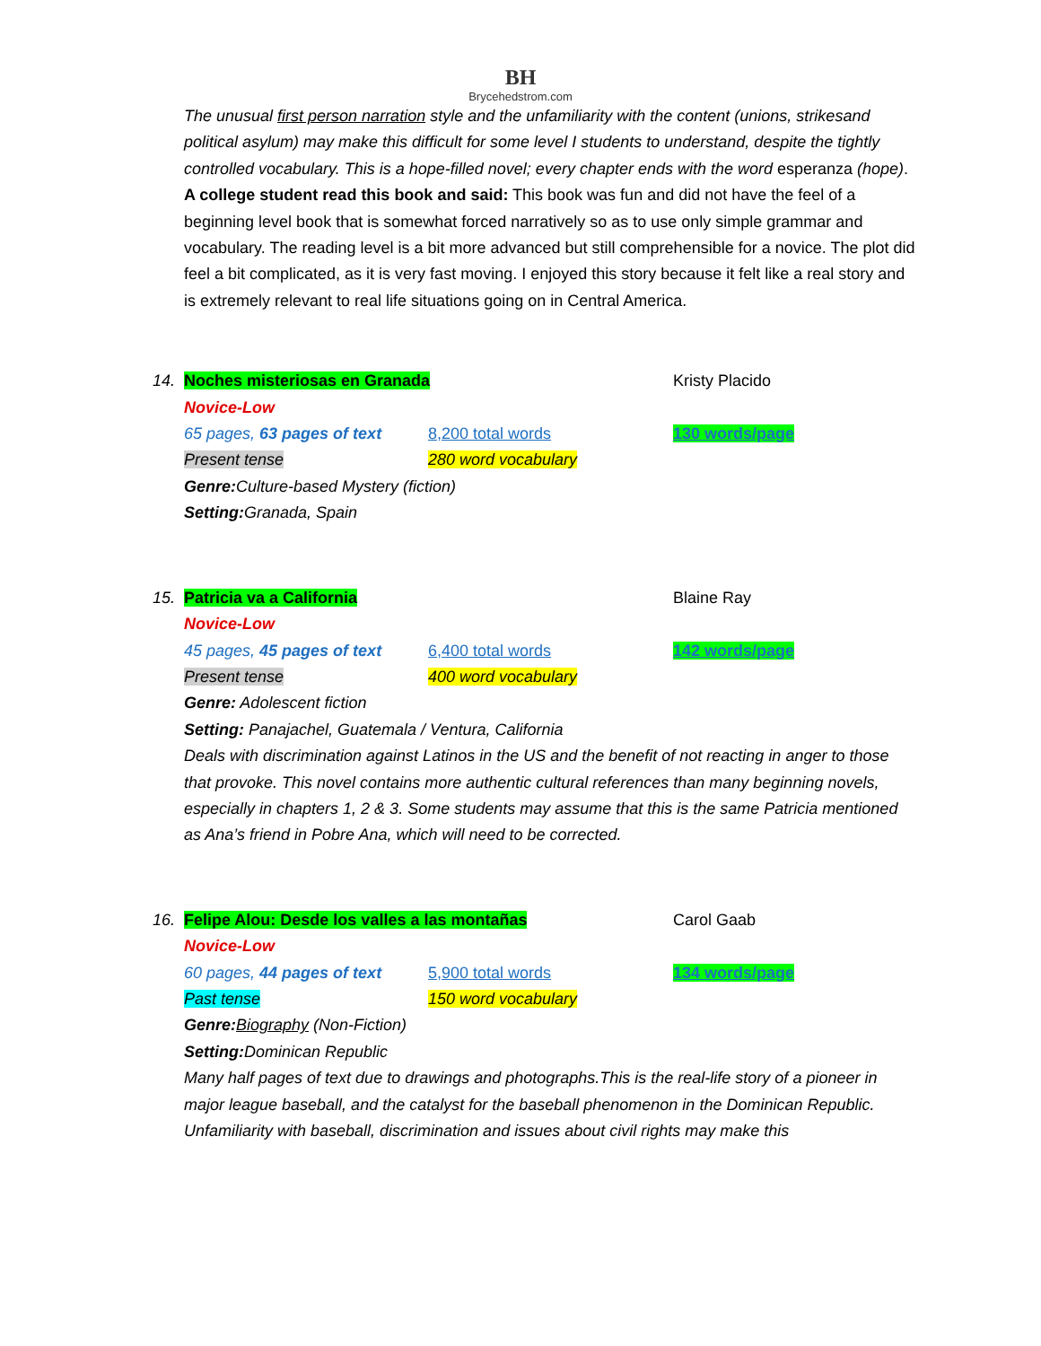BH
Brycehedstrom.com
The unusual first person narration style and the unfamiliarity with the content (unions, strikesand political asylum) may make this difficult for some level I students to understand, despite the tightly controlled vocabulary. This is a hope-filled novel; every chapter ends with the word esperanza (hope).
A college student read this book and said: This book was fun and did not have the feel of a beginning level book that is somewhat forced narratively so as to use only simple grammar and vocabulary. The reading level is a bit more advanced but still comprehensible for a novice. The plot did feel a bit complicated, as it is very fast moving. I enjoyed this story because it felt like a real story and is extremely relevant to real life situations going on in Central America.
14.
Noches misteriosas en Granada Kristy Placido
Novice-Low
65 pages, 63 pages of text
8,200 total words 130 words/page
Present tense 280 word vocabulary
Genre: Culture-based Mystery (fiction)
Setting: Granada, Spain
15.
Patricia va a California Blaine Ray
Novice-Low
45 pages, 45 pages of text
6,400 total words 142 words/page
Present tense 400 word vocabulary
Genre: Adolescent fiction
Setting: Panajachel, Guatemala / Ventura, California
Deals with discrimination against Latinos in the US and the benefit of not reacting in anger to those that provoke. This novel contains more authentic cultural references than many beginning novels, especially in chapters 1, 2 & 3. Some students may assume that this is the same Patricia mentioned as Ana’s friend in Pobre Ana, which will need to be corrected.
16.
Felipe Alou: Desde los valles a las montañas Carol Gaab
Novice-Low
60 pages, 44 pages of text
5,900 total words 134 words/page
Past tense 150 word vocabulary
Genre: Biography (Non-Fiction)
Setting: Dominican Republic
Many half pages of text due to drawings and photographs.This is the real-life story of a pioneer in major league baseball, and the catalyst for the baseball phenomenon in the Dominican Republic. Unfamiliarity with baseball, discrimination and issues about civil rights may make this